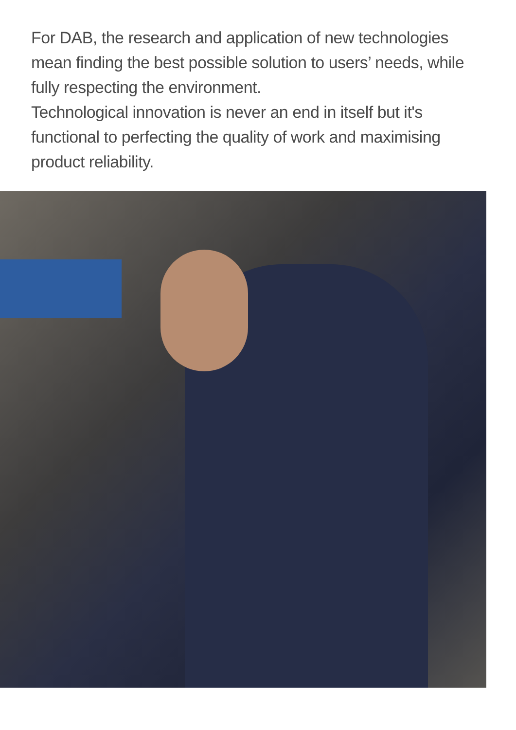For DAB, the research and application of new technologies mean finding the best possible solution to users’ needs, while fully respecting the environment.
Technological innovation is never an end in itself but it's functional to perfecting the quality of work and maximising product reliability.